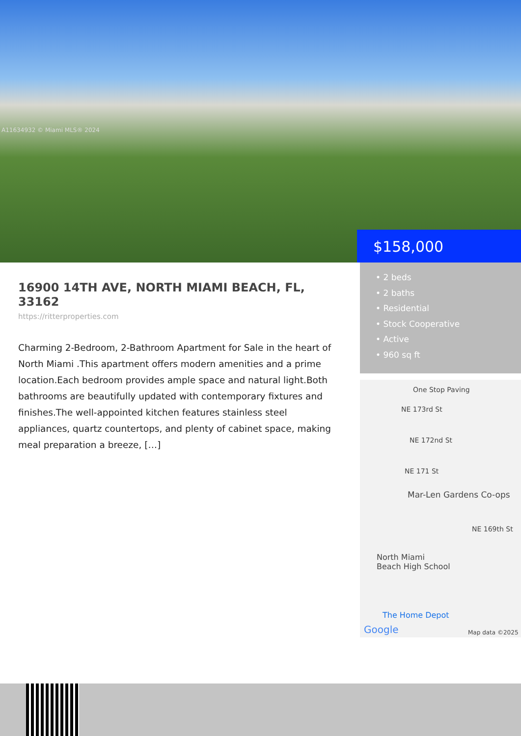A11634932 © Miami MLS® 2024
$158,000
16900 14TH AVE, NORTH MIAMI BEACH, FL, 33162
https://ritterproperties.com
Charming 2-Bedroom, 2-Bathroom Apartment for Sale in the heart of North Miami .This apartment offers modern amenities and a prime location.Each bedroom provides ample space and natural light.Both bathrooms are beautifully updated with contemporary fixtures and finishes.The well-appointed kitchen features stainless steel appliances, quartz countertops, and plenty of cabinet space, making meal preparation a breeze, […]
• 2 beds
• 2 baths
• Residential
• Stock Cooperative
• Active
• 960 sq ft
One Stop Paving
NE 173rd St
NE 172nd St
NE 171 St
Mar-Len Gardens Co-ops
NE 169th St
North Miami
Beach High School
The Home Depot
Google Map data ©2025